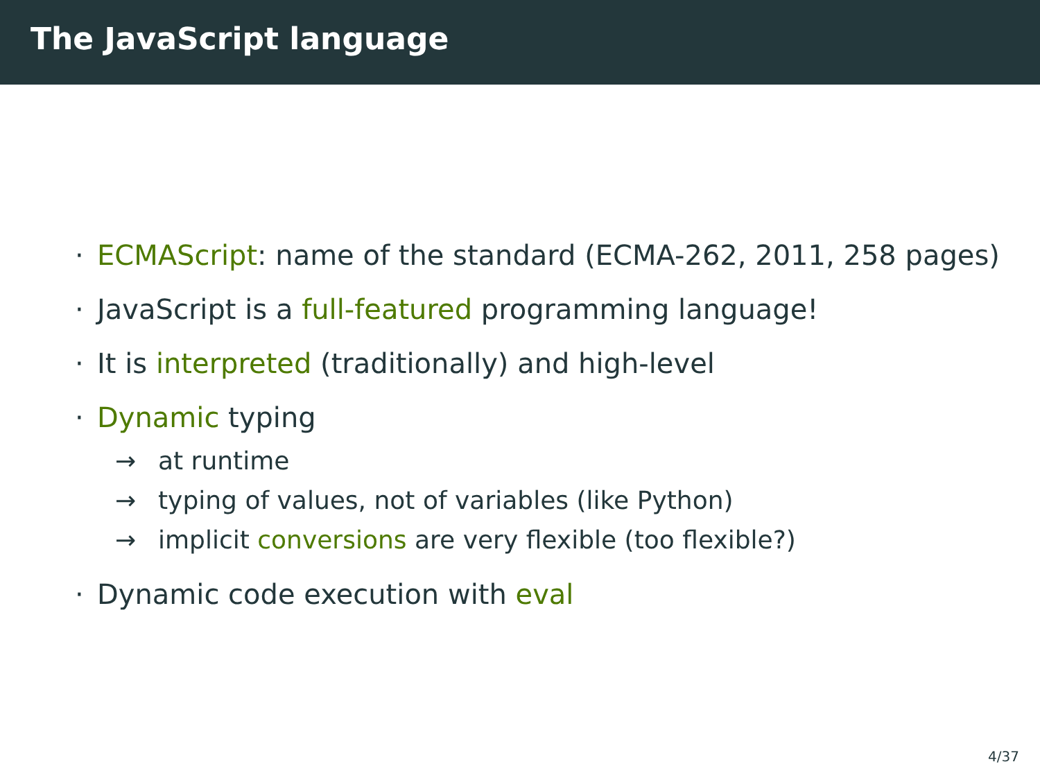The JavaScript language
· ECMAScript: name of the standard (ECMA-262, 2011, 258 pages)
· JavaScript is a full-featured programming language!
· It is interpreted (traditionally) and high-level
· Dynamic typing
→ at runtime
→ typing of values, not of variables (like Python)
→ implicit conversions are very flexible (too flexible?)
· Dynamic code execution with eval
4/37